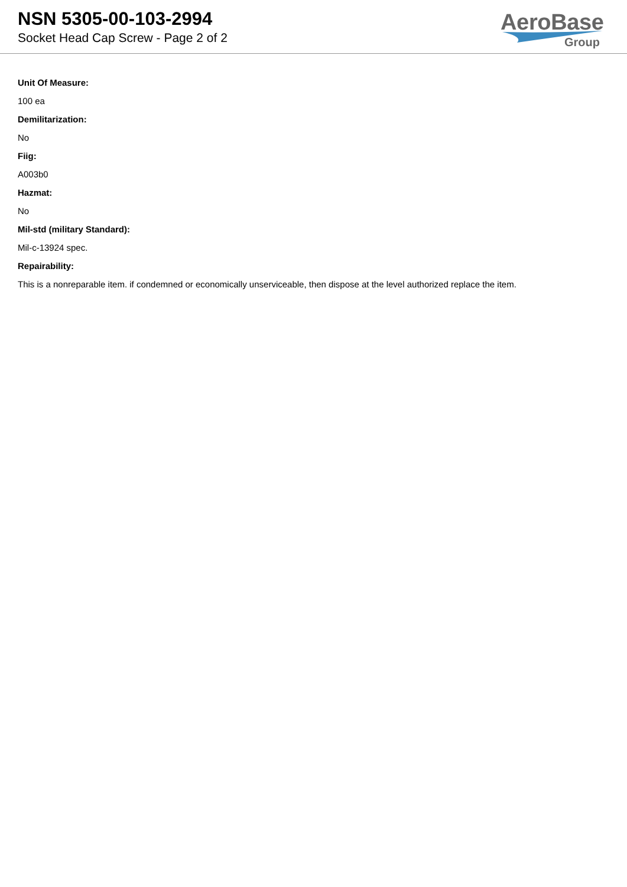NSN 5305-00-103-2994
Socket Head Cap Screw - Page 2 of 2
AeroBase
Group
Unit Of Measure:
100 ea
Demilitarization:
No
Fiig:
A003b0
Hazmat:
No
Mil-std (military Standard):
Mil-c-13924 spec.
Repairability:
This is a nonreparable item. if condemned or economically unserviceable, then dispose at the level authorized replace the item.